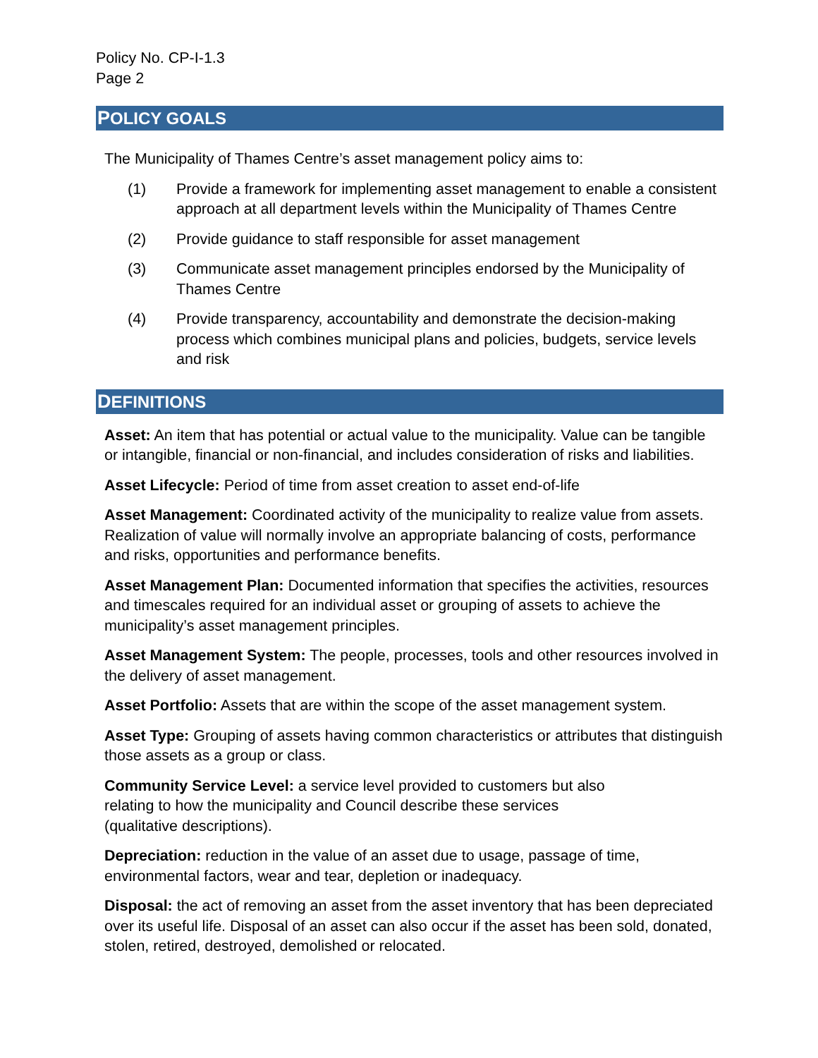Policy No. CP-I-1.3
Page 2
POLICY GOALS
The Municipality of Thames Centre’s asset management policy aims to:
(1) Provide a framework for implementing asset management to enable a consistent approach at all department levels within the Municipality of Thames Centre
(2) Provide guidance to staff responsible for asset management
(3) Communicate asset management principles endorsed by the Municipality of Thames Centre
(4) Provide transparency, accountability and demonstrate the decision-making process which combines municipal plans and policies, budgets, service levels and risk
DEFINITIONS
Asset: An item that has potential or actual value to the municipality. Value can be tangible or intangible, financial or non-financial, and includes consideration of risks and liabilities.
Asset Lifecycle: Period of time from asset creation to asset end-of-life
Asset Management: Coordinated activity of the municipality to realize value from assets. Realization of value will normally involve an appropriate balancing of costs, performance and risks, opportunities and performance benefits.
Asset Management Plan: Documented information that specifies the activities, resources and timescales required for an individual asset or grouping of assets to achieve the municipality’s asset management principles.
Asset Management System: The people, processes, tools and other resources involved in the delivery of asset management.
Asset Portfolio: Assets that are within the scope of the asset management system.
Asset Type: Grouping of assets having common characteristics or attributes that distinguish those assets as a group or class.
Community Service Level: a service level provided to customers but also
relating to how the municipality and Council describe these services
(qualitative descriptions).
Depreciation: reduction in the value of an asset due to usage, passage of time, environmental factors, wear and tear, depletion or inadequacy.
Disposal: the act of removing an asset from the asset inventory that has been depreciated over its useful life. Disposal of an asset can also occur if the asset has been sold, donated, stolen, retired, destroyed, demolished or relocated.